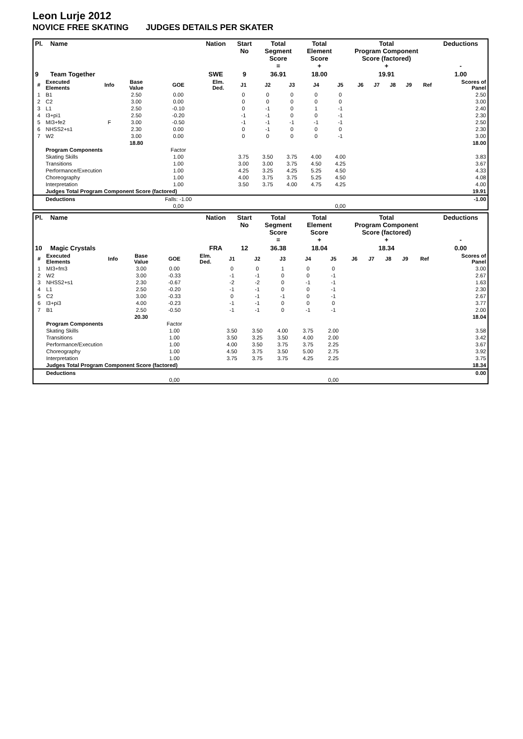Leon Lurje 2012
NOVICE FREE SKATING JUDGES DETAILS PER SKATER
| Pl. | Name | Nation | Start No | Total Segment Score = | Total Element Score + | Total Program Component Score (factored) + | Deductions - |
| --- | --- | --- | --- | --- | --- | --- | --- |
| 9 | Team Together | SWE | 9 | 36.91 | 18.00 | 19.91 | 1.00 |
| # | Executed Elements | Info | Base Value | GOE | Elm. Ded. | J1 | J2 | J3 | J4 | J5 | J6 | J7 | J8 | J9 | Ref | Scores of Panel |
| --- | --- | --- | --- | --- | --- | --- | --- | --- | --- | --- | --- | --- | --- | --- | --- | --- |
| 1 | B1 | | 2.50 | 0.00 | | 0 | 0 | 0 | 0 | 0 | | | | | | 2.50 |
| 2 | C2 | | 3.00 | 0.00 | | 0 | 0 | 0 | 0 | 0 | | | | | | 3.00 |
| 3 | L1 | | 2.50 | -0.10 | | 0 | -1 | 0 | 1 | -1 | | | | | | 2.40 |
| 4 | I3+pi1 | | 2.50 | -0.20 | | -1 | -1 | 0 | 0 | -1 | | | | | | 2.30 |
| 5 | MI3+fe2 | F | 3.00 | -0.50 | | -1 | -1 | -1 | -1 | -1 | | | | | | 2.50 |
| 6 | NHSS2+s1 | | 2.30 | 0.00 | | 0 | -1 | 0 | 0 | 0 | | | | | | 2.30 |
| 7 | W2 | | 3.00 | 0.00 | | 0 | 0 | 0 | 0 | -1 | | | | | | 3.00 |
| | | | 18.80 | | | | | | | | | | | | | 18.00 |
| | Program Components | | | Factor | | | | | | | | | | | | |
| | Skating Skills | | | 1.00 | | 3.75 | 3.50 | 3.75 | 4.00 | 4.00 | | | | | | 3.83 |
| | Transitions | | | 1.00 | | 3.00 | 3.00 | 3.75 | 4.50 | 4.25 | | | | | | 3.67 |
| | Performance/Execution | | | 1.00 | | 4.25 | 3.25 | 4.25 | 5.25 | 4.50 | | | | | | 4.33 |
| | Choreography | | | 1.00 | | 4.00 | 3.75 | 3.75 | 5.25 | 4.50 | | | | | | 4.08 |
| | Interpretation | | | 1.00 | | 3.50 | 3.75 | 4.00 | 4.75 | 4.25 | | | | | | 4.00 |
| | Judges Total Program Component Score (factored) | | | | | | | | | | | | | | | 19.91 |
| | Deductions | | | Falls: -1.00 | | | | | | | | | | | | -1.00 |
| | | | | 0,00 | | | | | | 0,00 | | | | | | |
| Pl. | Name | Nation | Start No | Total Segment Score = | Total Element Score + | Total Program Component Score (factored) + | Deductions - |
| --- | --- | --- | --- | --- | --- | --- | --- |
| 10 | Magic Crystals | FRA | 12 | 36.38 | 18.04 | 18.34 | 0.00 |
| # | Executed Elements | Info | Base Value | GOE | Elm. Ded. | J1 | J2 | J3 | J4 | J5 | J6 | J7 | J8 | J9 | Ref | Scores of Panel |
| --- | --- | --- | --- | --- | --- | --- | --- | --- | --- | --- | --- | --- | --- | --- | --- | --- |
| 1 | MI3+fm3 | | 3.00 | 0.00 | | 0 | 0 | 1 | 0 | 0 | | | | | | 3.00 |
| 2 | W2 | | 3.00 | -0.33 | | -1 | -1 | 0 | 0 | -1 | | | | | | 2.67 |
| 3 | NHSS2+s1 | | 2.30 | -0.67 | | -2 | -2 | 0 | -1 | -1 | | | | | | 1.63 |
| 4 | L1 | | 2.50 | -0.20 | | -1 | -1 | 0 | 0 | -1 | | | | | | 2.30 |
| 5 | C2 | | 3.00 | -0.33 | | 0 | -1 | -1 | 0 | -1 | | | | | | 2.67 |
| 6 | I3+pi3 | | 4.00 | -0.23 | | -1 | -1 | 0 | 0 | 0 | | | | | | 3.77 |
| 7 | B1 | | 2.50 | -0.50 | | -1 | -1 | 0 | -1 | -1 | | | | | | 2.00 |
| | | | 20.30 | | | | | | | | | | | | | 18.04 |
| | Program Components | | | Factor | | | | | | | | | | | | |
| | Skating Skills | | | 1.00 | | 3.50 | 3.50 | 4.00 | 3.75 | 2.00 | | | | | | 3.58 |
| | Transitions | | | 1.00 | | 3.50 | 3.25 | 3.50 | 4.00 | 2.00 | | | | | | 3.42 |
| | Performance/Execution | | | 1.00 | | 4.00 | 3.50 | 3.75 | 3.75 | 2.25 | | | | | | 3.67 |
| | Choreography | | | 1.00 | | 4.50 | 3.75 | 3.50 | 5.00 | 2.75 | | | | | | 3.92 |
| | Interpretation | | | 1.00 | | 3.75 | 3.75 | 3.75 | 4.25 | 2.25 | | | | | | 3.75 |
| | Judges Total Program Component Score (factored) | | | | | | | | | | | | | | | 18.34 |
| | Deductions | | | | | | | | | | | | | | | 0.00 |
| | | | | 0,00 | | | | | | 0,00 | | | | | | |